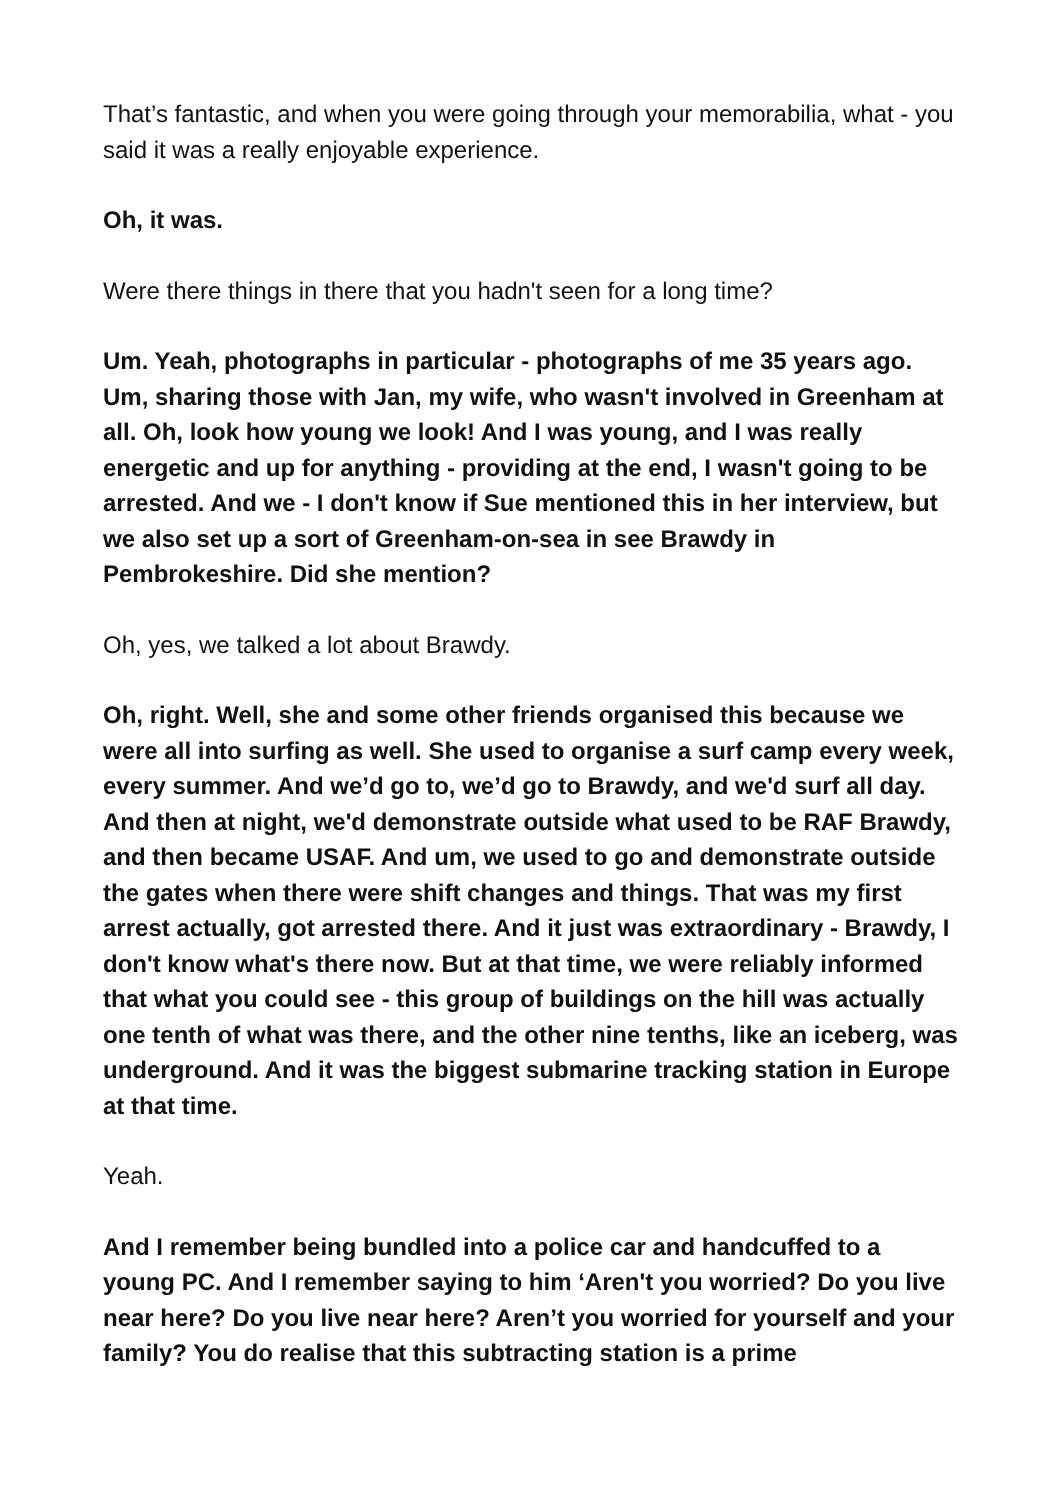That’s fantastic, and when you were going through your memorabilia, what - you said it was a really enjoyable experience.
Oh, it was.
Were there things in there that you hadn't seen for a long time?
Um. Yeah, photographs in particular - photographs of me 35 years ago. Um, sharing those with Jan, my wife, who wasn't involved in Greenham at all. Oh, look how young we look! And I was young, and I was really energetic and up for anything - providing at the end, I wasn't going to be arrested. And we - I don't know if Sue mentioned this in her interview, but we also set up a sort of Greenham-on-sea in see Brawdy in Pembrokeshire. Did she mention?
Oh, yes, we talked a lot about Brawdy.
Oh, right. Well, she and some other friends organised this because we were all into surfing as well. She used to organise a surf camp every week, every summer. And we’d go to, we’d go to Brawdy, and we'd surf all day. And then at night, we'd demonstrate outside what used to be RAF Brawdy, and then became USAF. And um, we used to go and demonstrate outside the gates when there were shift changes and things. That was my first arrest actually, got arrested there. And it just was extraordinary - Brawdy, I don't know what's there now. But at that time, we were reliably informed that what you could see - this group of buildings on the hill was actually one tenth of what was there, and the other nine tenths, like an iceberg, was underground. And it was the biggest submarine tracking station in Europe at that time.
Yeah.
And I remember being bundled into a police car and handcuffed to a young PC. And I remember saying to him ‘Aren't you worried? Do you live near here? Do you live near here? Aren’t you worried for yourself and your family? You do realise that this subtracting station is a prime